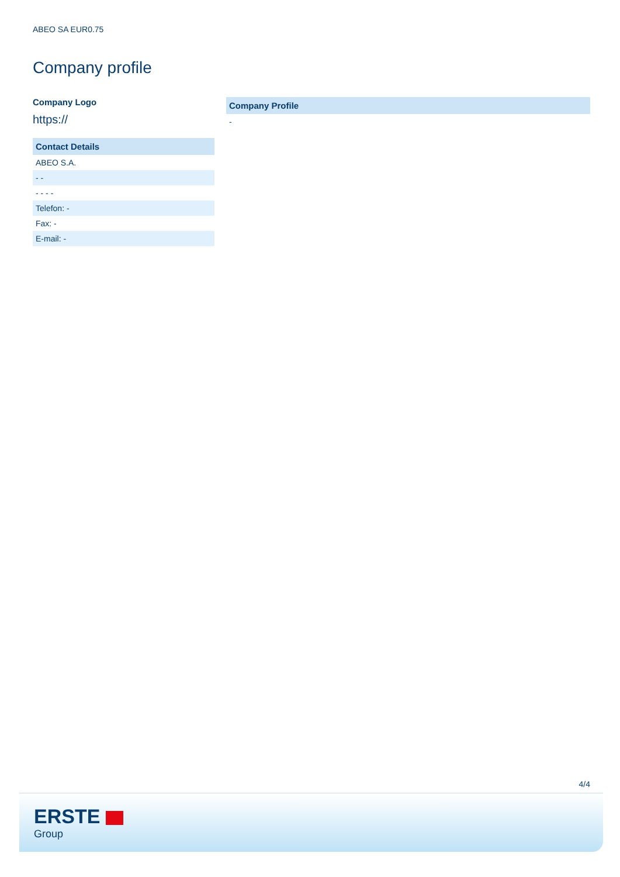ABEO SA EUR0.75
Company profile
Company Logo
https://
| Contact Details |
| --- |
| ABEO S.A. |
| - - |
| - - - - |
| Telefon: - |
| Fax: - |
| E-mail: - |
| Company Profile |
| --- |
| - |
4/4
ERSTE
Group